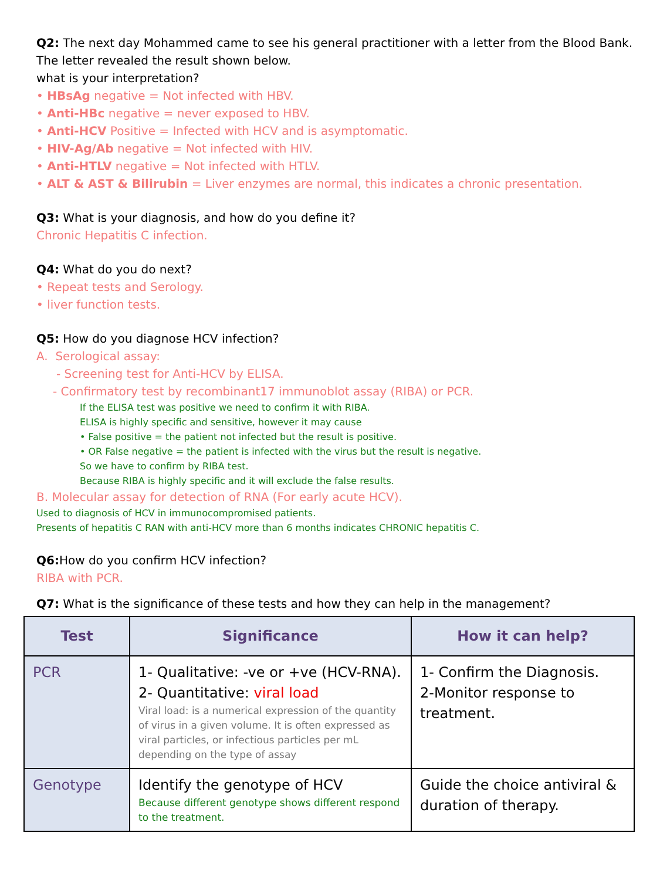Q2: The next day Mohammed came to see his general practitioner with a letter from the Blood Bank. The letter revealed the result shown below.
what is your interpretation?
• HBsAg negative = Not infected with HBV.
• Anti-HBc negative = never exposed to HBV.
• Anti-HCV Positive = Infected with HCV and is asymptomatic.
• HIV-Ag/Ab negative = Not infected with HIV.
• Anti-HTLV negative = Not infected with HTLV.
• ALT & AST & Bilirubin = Liver enzymes are normal, this indicates a chronic presentation.
Q3: What is your diagnosis, and how do you define it?
Chronic Hepatitis C infection.
Q4: What do you do next?
• Repeat tests and Serology.
• liver function tests.
Q5: How do you diagnose HCV infection?
A. Serological assay:
- Screening test for Anti-HCV by ELISA.
- Confirmatory test by recombinant17 immunoblot assay (RIBA) or PCR.
If the ELISA test was positive we need to confirm it with RIBA.
ELISA is highly specific and sensitive, however it may cause
• False positive = the patient not infected but the result is positive.
• OR False negative = the patient is infected with the virus but the result is negative.
So we have to confirm by RIBA test.
Because RIBA is highly specific and it will exclude the false results.
B. Molecular assay for detection of RNA (For early acute HCV).
Used to diagnosis of HCV in immunocompromised patients.
Presents of hepatitis C RAN with anti-HCV more than 6 months indicates CHRONIC hepatitis C.
Q6: How do you confirm HCV infection?
RIBA with PCR.
Q7: What is the significance of these tests and how they can help in the management?
| Test | Significance | How it can help? |
| --- | --- | --- |
| PCR | 1- Qualitative: -ve or +ve (HCV-RNA). 2- Quantitative: viral load Viral load: is a numerical expression of the quantity of virus in a given volume. It is often expressed as viral particles, or infectious particles per mL depending on the type of assay | 1- Confirm the Diagnosis. 2-Monitor response to treatment. |
| Genotype | Identify the genotype of HCV Because different genotype shows different respond to the treatment. | Guide the choice antiviral & duration of therapy. |